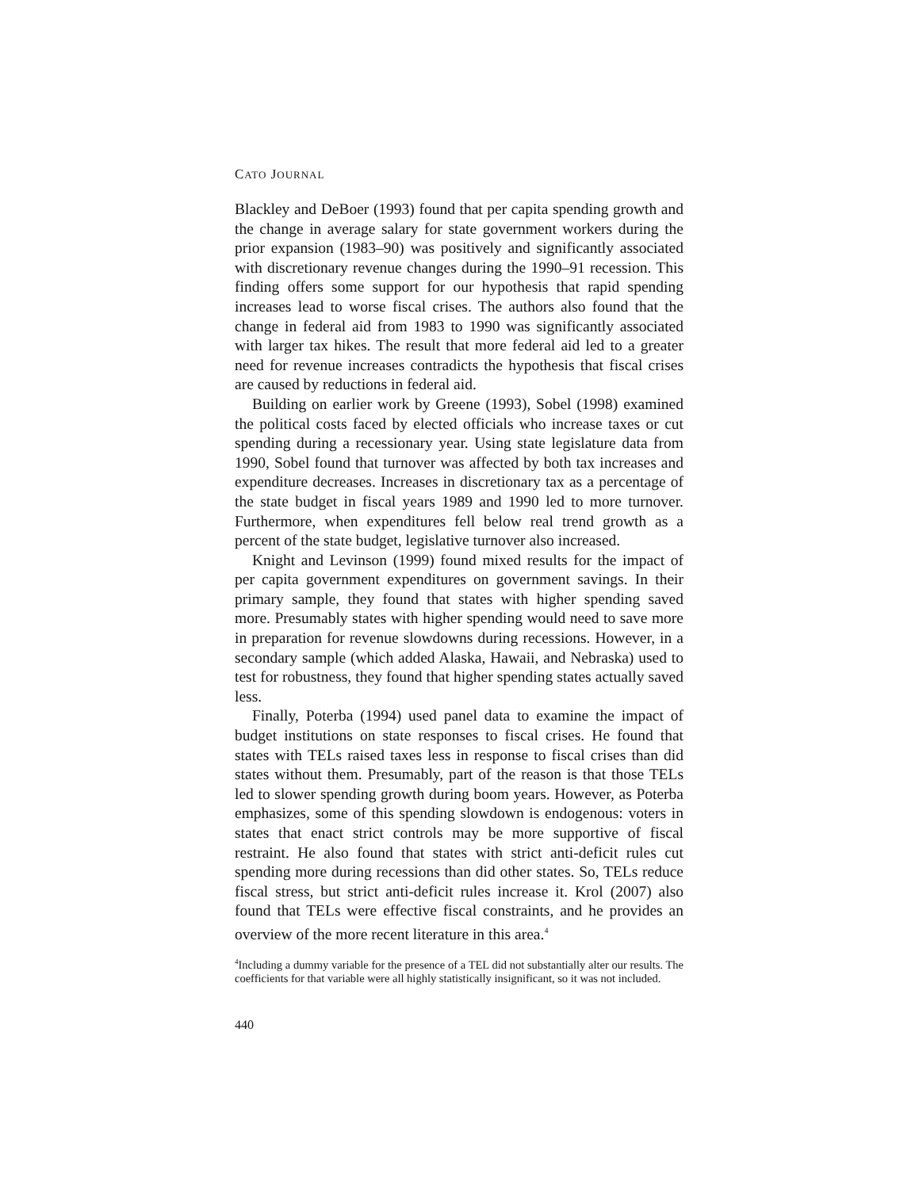CATO JOURNAL
Blackley and DeBoer (1993) found that per capita spending growth and the change in average salary for state government workers during the prior expansion (1983–90) was positively and significantly associated with discretionary revenue changes during the 1990–91 recession. This finding offers some support for our hypothesis that rapid spending increases lead to worse fiscal crises. The authors also found that the change in federal aid from 1983 to 1990 was significantly associated with larger tax hikes. The result that more federal aid led to a greater need for revenue increases contradicts the hypothesis that fiscal crises are caused by reductions in federal aid.
Building on earlier work by Greene (1993), Sobel (1998) examined the political costs faced by elected officials who increase taxes or cut spending during a recessionary year. Using state legislature data from 1990, Sobel found that turnover was affected by both tax increases and expenditure decreases. Increases in discretionary tax as a percentage of the state budget in fiscal years 1989 and 1990 led to more turnover. Furthermore, when expenditures fell below real trend growth as a percent of the state budget, legislative turnover also increased.
Knight and Levinson (1999) found mixed results for the impact of per capita government expenditures on government savings. In their primary sample, they found that states with higher spending saved more. Presumably states with higher spending would need to save more in preparation for revenue slowdowns during recessions. However, in a secondary sample (which added Alaska, Hawaii, and Nebraska) used to test for robustness, they found that higher spending states actually saved less.
Finally, Poterba (1994) used panel data to examine the impact of budget institutions on state responses to fiscal crises. He found that states with TELs raised taxes less in response to fiscal crises than did states without them. Presumably, part of the reason is that those TELs led to slower spending growth during boom years. However, as Poterba emphasizes, some of this spending slowdown is endogenous: voters in states that enact strict controls may be more supportive of fiscal restraint. He also found that states with strict anti-deficit rules cut spending more during recessions than did other states. So, TELs reduce fiscal stress, but strict anti-deficit rules increase it. Krol (2007) also found that TELs were effective fiscal constraints, and he provides an overview of the more recent literature in this area.<sup>4</sup>
<sup>4</sup> Including a dummy variable for the presence of a TEL did not substantially alter our results. The coefficients for that variable were all highly statistically insignificant, so it was not included.
440